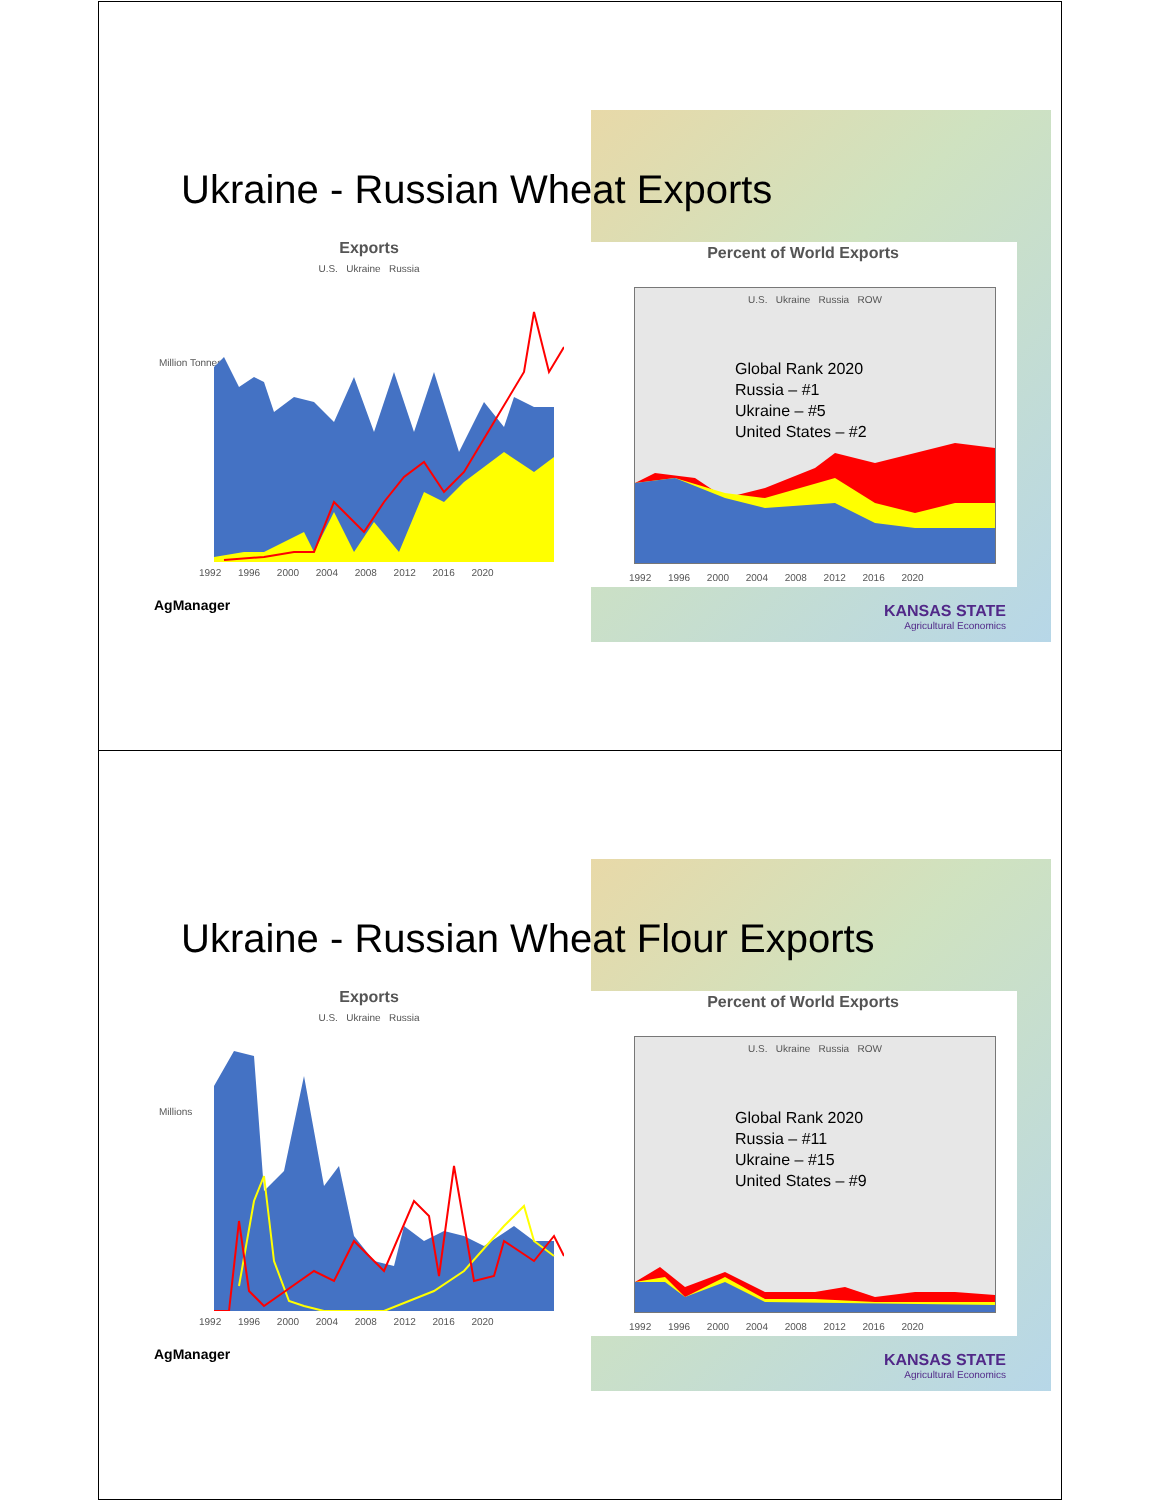Ukraine - Russian Wheat Exports
Exports
U.S. Ukraine Russia
Million Tonnes
1992 1996 2000 2004 2008 2012 2016 2020
Percent of World Exports
U.S. Ukraine Russia ROW
Global Rank 2020
Russia – #1
Ukraine – #5
United States – #2
1992 1996 2000 2004 2008 2012 2016 2020
AgManager
KANSAS STATE
Agricultural Economics
Ukraine - Russian Wheat Flour Exports
Exports
U.S. Ukraine Russia
Millions
1992 1996 2000 2004 2008 2012 2016 2020
Percent of World Exports
U.S. Ukraine Russia ROW
Global Rank 2020
Russia – #11
Ukraine – #15
United States – #9
1992 1996 2000 2004 2008 2012 2016 2020
AgManager
KANSAS STATE
Agricultural Economics